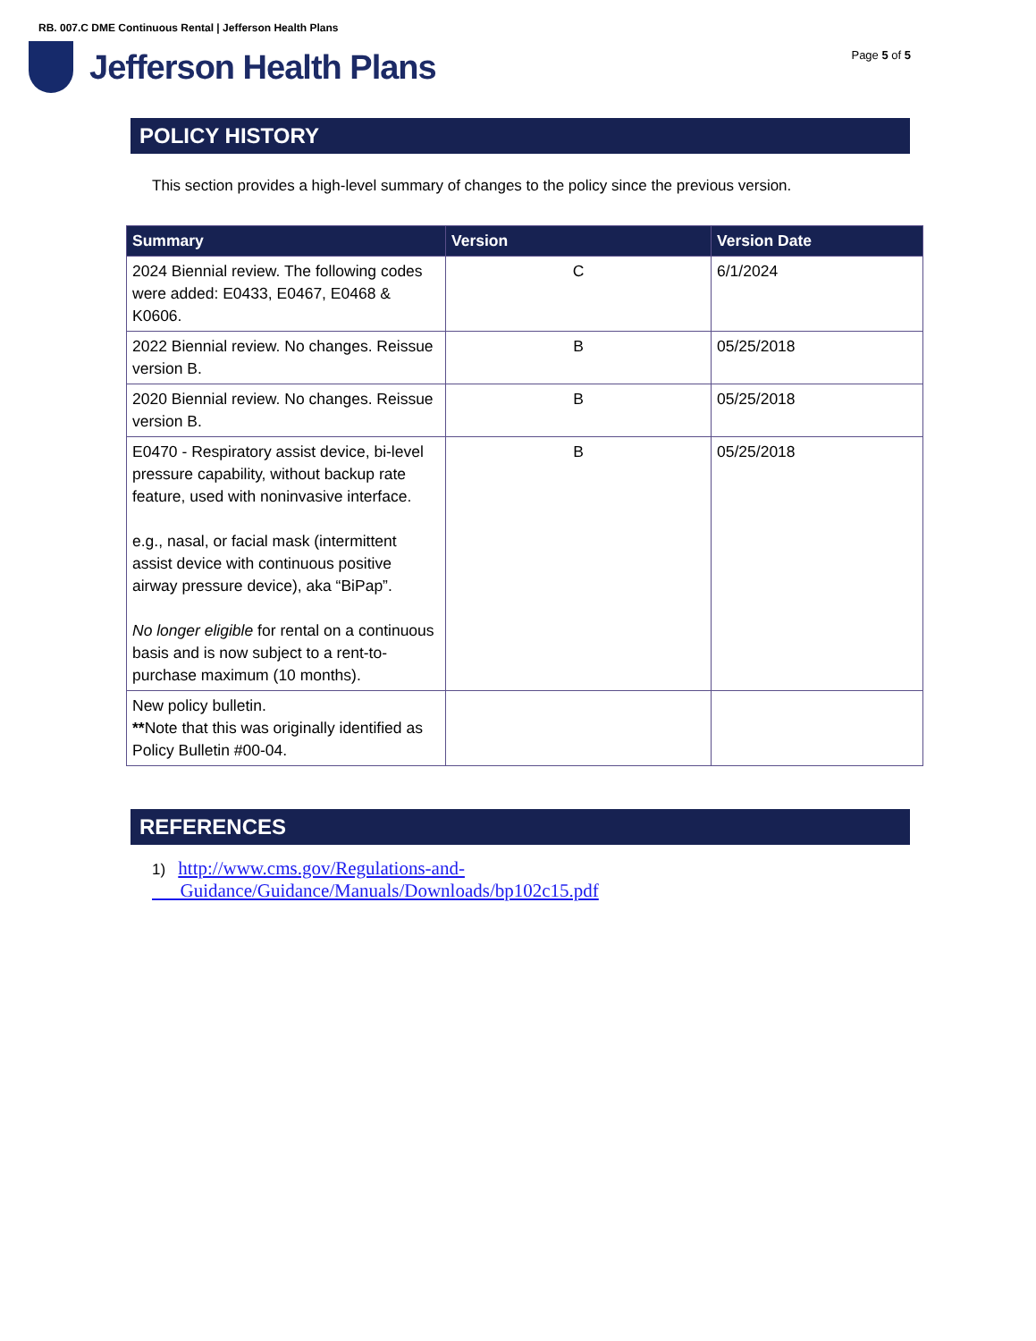RB. 007.C DME Continuous Rental | Jefferson Health Plans
Jefferson Health Plans
Page 5 of 5
POLICY HISTORY
This section provides a high-level summary of changes to the policy since the previous version.
| Summary | Version | Version Date |
| --- | --- | --- |
| 2024 Biennial review. The following codes were added: E0433, E0467, E0468 & K0606. | C | 6/1/2024 |
| 2022 Biennial review. No changes. Reissue version B. | B | 05/25/2018 |
| 2020 Biennial review. No changes. Reissue version B. | B | 05/25/2018 |
| E0470 - Respiratory assist device, bi-level pressure capability, without backup rate feature, used with noninvasive interface. e.g., nasal, or facial mask (intermittent assist device with continuous positive airway pressure device), aka “BiPap”. No longer eligible for rental on a continuous basis and is now subject to a rent-to-purchase maximum (10 months). | B | 05/25/2018 |
| New policy bulletin. ** Note that this was originally identified as Policy Bulletin #00-04. | | |
REFERENCES
1) http://www.cms.gov/Regulations-and-
Guidance/Guidance/Manuals/Downloads/bp102c15.pdf